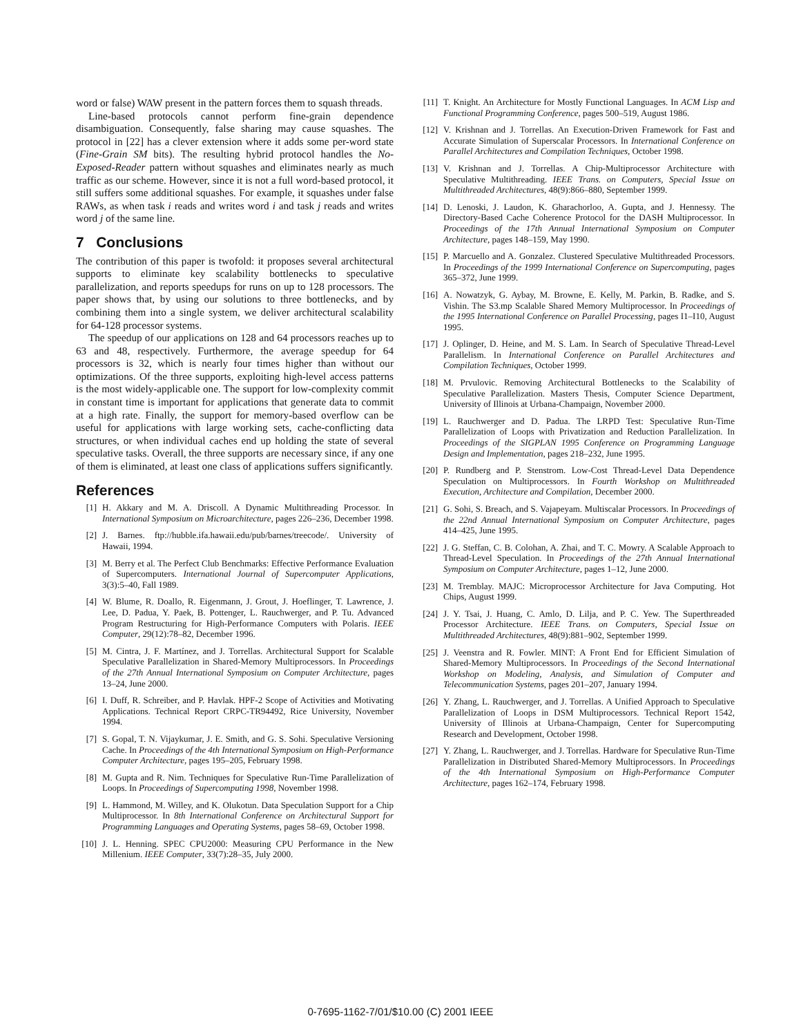word or false) WAW present in the pattern forces them to squash threads.
Line-based protocols cannot perform fine-grain dependence disambiguation. Consequently, false sharing may cause squashes. The protocol in [22] has a clever extension where it adds some per-word state (Fine-Grain SM bits). The resulting hybrid protocol handles the No-Exposed-Reader pattern without squashes and eliminates nearly as much traffic as our scheme. However, since it is not a full word-based protocol, it still suffers some additional squashes. For example, it squashes under false RAWs, as when task i reads and writes word i and task j reads and writes word j of the same line.
7 Conclusions
The contribution of this paper is twofold: it proposes several architectural supports to eliminate key scalability bottlenecks to speculative parallelization, and reports speedups for runs on up to 128 processors. The paper shows that, by using our solutions to three bottlenecks, and by combining them into a single system, we deliver architectural scalability for 64-128 processor systems.
The speedup of our applications on 128 and 64 processors reaches up to 63 and 48, respectively. Furthermore, the average speedup for 64 processors is 32, which is nearly four times higher than without our optimizations. Of the three supports, exploiting high-level access patterns is the most widely-applicable one. The support for low-complexity commit in constant time is important for applications that generate data to commit at a high rate. Finally, the support for memory-based overflow can be useful for applications with large working sets, cache-conflicting data structures, or when individual caches end up holding the state of several speculative tasks. Overall, the three supports are necessary since, if any one of them is eliminated, at least one class of applications suffers significantly.
References
[1] H. Akkary and M. A. Driscoll. A Dynamic Multithreading Processor. In International Symposium on Microarchitecture, pages 226–236, December 1998.
[2] J. Barnes. ftp://hubble.ifa.hawaii.edu/pub/barnes/treecode/. University of Hawaii, 1994.
[3] M. Berry et al. The Perfect Club Benchmarks: Effective Performance Evaluation of Supercomputers. International Journal of Supercomputer Applications, 3(3):5–40, Fall 1989.
[4] W. Blume, R. Doallo, R. Eigenmann, J. Grout, J. Hoeflinger, T. Lawrence, J. Lee, D. Padua, Y. Paek, B. Pottenger, L. Rauchwerger, and P. Tu. Advanced Program Restructuring for High-Performance Computers with Polaris. IEEE Computer, 29(12):78–82, December 1996.
[5] M. Cintra, J. F. Martínez, and J. Torrellas. Architectural Support for Scalable Speculative Parallelization in Shared-Memory Multiprocessors. In Proceedings of the 27th Annual International Symposium on Computer Architecture, pages 13–24, June 2000.
[6] I. Duff, R. Schreiber, and P. Havlak. HPF-2 Scope of Activities and Motivating Applications. Technical Report CRPC-TR94492, Rice University, November 1994.
[7] S. Gopal, T. N. Vijaykumar, J. E. Smith, and G. S. Sohi. Speculative Versioning Cache. In Proceedings of the 4th International Symposium on High-Performance Computer Architecture, pages 195–205, February 1998.
[8] M. Gupta and R. Nim. Techniques for Speculative Run-Time Parallelization of Loops. In Proceedings of Supercomputing 1998, November 1998.
[9] L. Hammond, M. Willey, and K. Olukotun. Data Speculation Support for a Chip Multiprocessor. In 8th International Conference on Architectural Support for Programming Languages and Operating Systems, pages 58–69, October 1998.
[10] J. L. Henning. SPEC CPU2000: Measuring CPU Performance in the New Millenium. IEEE Computer, 33(7):28–35, July 2000.
[11] T. Knight. An Architecture for Mostly Functional Languages. In ACM Lisp and Functional Programming Conference, pages 500–519, August 1986.
[12] V. Krishnan and J. Torrellas. An Execution-Driven Framework for Fast and Accurate Simulation of Superscalar Processors. In International Conference on Parallel Architectures and Compilation Techniques, October 1998.
[13] V. Krishnan and J. Torrellas. A Chip-Multiprocessor Architecture with Speculative Multithreading. IEEE Trans. on Computers, Special Issue on Multithreaded Architectures, 48(9):866–880, September 1999.
[14] D. Lenoski, J. Laudon, K. Gharachorloo, A. Gupta, and J. Hennessy. The Directory-Based Cache Coherence Protocol for the DASH Multiprocessor. In Proceedings of the 17th Annual International Symposium on Computer Architecture, pages 148–159, May 1990.
[15] P. Marcuello and A. Gonzalez. Clustered Speculative Multithreaded Processors. In Proceedings of the 1999 International Conference on Supercomputing, pages 365–372, June 1999.
[16] A. Nowatzyk, G. Aybay, M. Browne, E. Kelly, M. Parkin, B. Radke, and S. Vishin. The S3.mp Scalable Shared Memory Multiprocessor. In Proceedings of the 1995 International Conference on Parallel Processing, pages I1–I10, August 1995.
[17] J. Oplinger, D. Heine, and M. S. Lam. In Search of Speculative Thread-Level Parallelism. In International Conference on Parallel Architectures and Compilation Techniques, October 1999.
[18] M. Prvulovic. Removing Architectural Bottlenecks to the Scalability of Speculative Parallelization. Masters Thesis, Computer Science Department, University of Illinois at Urbana-Champaign, November 2000.
[19] L. Rauchwerger and D. Padua. The LRPD Test: Speculative Run-Time Parallelization of Loops with Privatization and Reduction Parallelization. In Proceedings of the SIGPLAN 1995 Conference on Programming Language Design and Implementation, pages 218–232, June 1995.
[20] P. Rundberg and P. Stenstrom. Low-Cost Thread-Level Data Dependence Speculation on Multiprocessors. In Fourth Workshop on Multithreaded Execution, Architecture and Compilation, December 2000.
[21] G. Sohi, S. Breach, and S. Vajapeyam. Multiscalar Processors. In Proceedings of the 22nd Annual International Symposium on Computer Architecture, pages 414–425, June 1995.
[22] J. G. Steffan, C. B. Colohan, A. Zhai, and T. C. Mowry. A Scalable Approach to Thread-Level Speculation. In Proceedings of the 27th Annual International Symposium on Computer Architecture, pages 1–12, June 2000.
[23] M. Tremblay. MAJC: Microprocessor Architecture for Java Computing. Hot Chips, August 1999.
[24] J. Y. Tsai, J. Huang, C. Amlo, D. Lilja, and P. C. Yew. The Superthreaded Processor Architecture. IEEE Trans. on Computers, Special Issue on Multithreaded Architectures, 48(9):881–902, September 1999.
[25] J. Veenstra and R. Fowler. MINT: A Front End for Efficient Simulation of Shared-Memory Multiprocessors. In Proceedings of the Second International Workshop on Modeling, Analysis, and Simulation of Computer and Telecommunication Systems, pages 201–207, January 1994.
[26] Y. Zhang, L. Rauchwerger, and J. Torrellas. A Unified Approach to Speculative Parallelization of Loops in DSM Multiprocessors. Technical Report 1542, University of Illinois at Urbana-Champaign, Center for Supercomputing Research and Development, October 1998.
[27] Y. Zhang, L. Rauchwerger, and J. Torrellas. Hardware for Speculative Run-Time Parallelization in Distributed Shared-Memory Multiprocessors. In Proceedings of the 4th International Symposium on High-Performance Computer Architecture, pages 162–174, February 1998.
0-7695-1162-7/01/$10.00 (C) 2001 IEEE